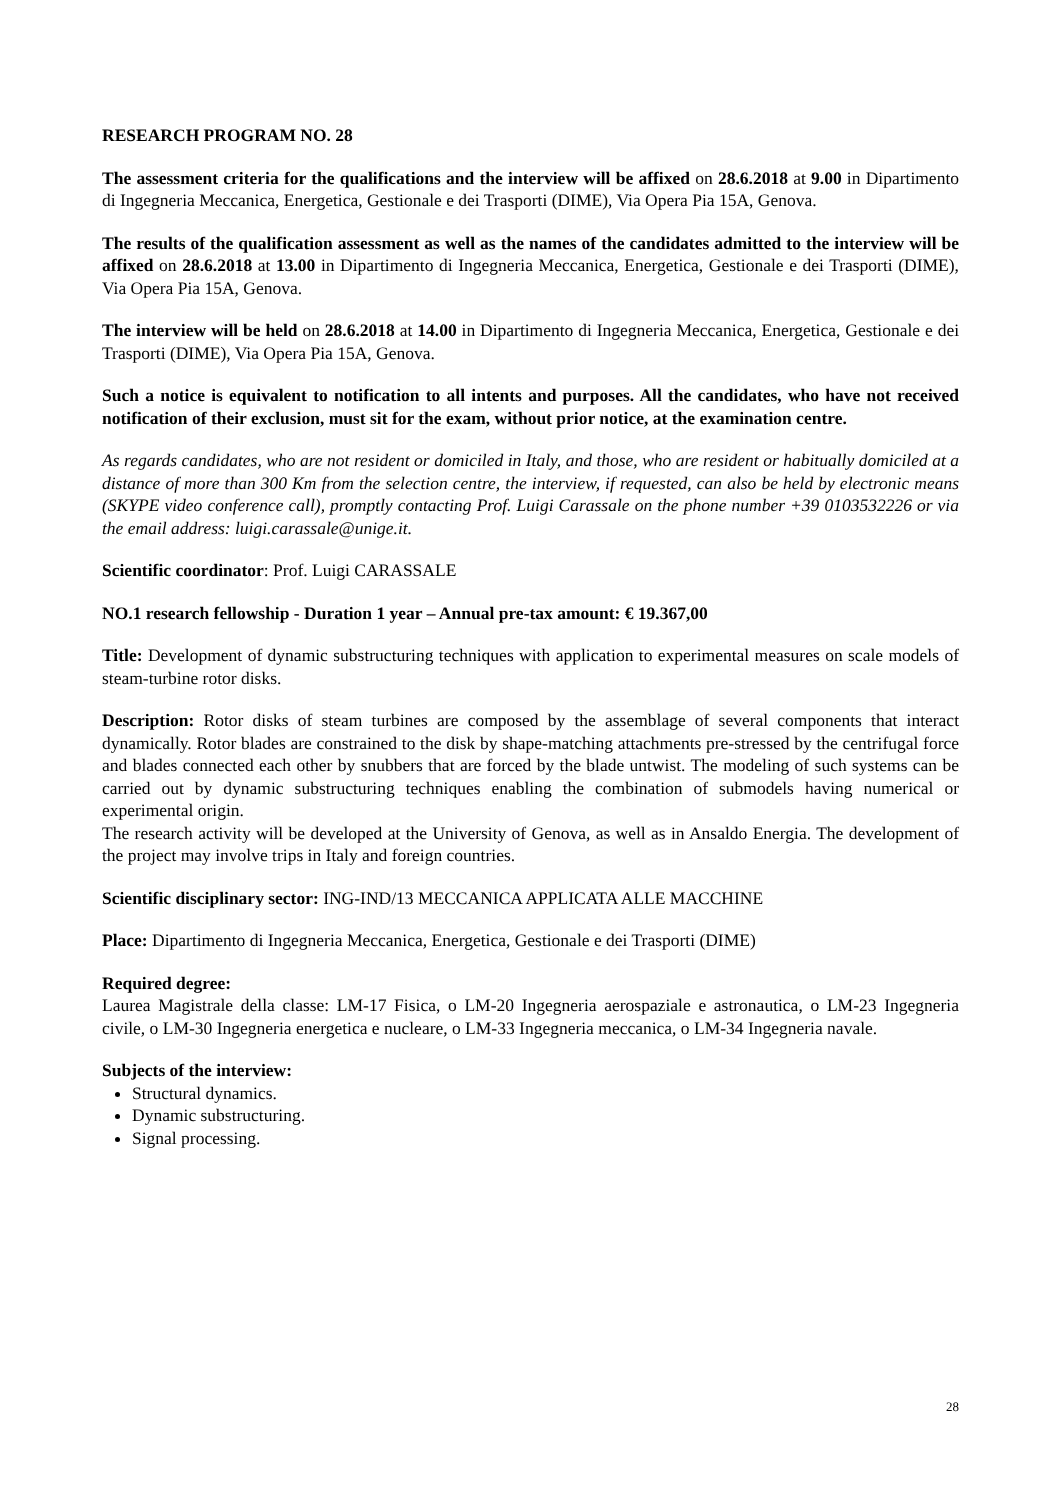RESEARCH PROGRAM NO. 28
The assessment criteria for the qualifications and the interview will be affixed on 28.6.2018 at 9.00 in Dipartimento di Ingegneria Meccanica, Energetica, Gestionale e dei Trasporti (DIME), Via Opera Pia 15A, Genova.
The results of the qualification assessment as well as the names of the candidates admitted to the interview will be affixed on 28.6.2018 at 13.00 in Dipartimento di Ingegneria Meccanica, Energetica, Gestionale e dei Trasporti (DIME), Via Opera Pia 15A, Genova.
The interview will be held on 28.6.2018 at 14.00 in Dipartimento di Ingegneria Meccanica, Energetica, Gestionale e dei Trasporti (DIME), Via Opera Pia 15A, Genova.
Such a notice is equivalent to notification to all intents and purposes. All the candidates, who have not received notification of their exclusion, must sit for the exam, without prior notice, at the examination centre.
As regards candidates, who are not resident or domiciled in Italy, and those, who are resident or habitually domiciled at a distance of more than 300 Km from the selection centre, the interview, if requested, can also be held by electronic means (SKYPE video conference call), promptly contacting Prof. Luigi Carassale on the phone number +39 0103532226 or via the email address: luigi.carassale@unige.it.
Scientific coordinator: Prof. Luigi CARASSALE
NO.1 research fellowship - Duration 1 year – Annual pre-tax amount: € 19.367,00
Title: Development of dynamic substructuring techniques with application to experimental measures on scale models of steam-turbine rotor disks.
Description: Rotor disks of steam turbines are composed by the assemblage of several components that interact dynamically. Rotor blades are constrained to the disk by shape-matching attachments pre-stressed by the centrifugal force and blades connected each other by snubbers that are forced by the blade untwist. The modeling of such systems can be carried out by dynamic substructuring techniques enabling the combination of submodels having numerical or experimental origin.
The research activity will be developed at the University of Genova, as well as in Ansaldo Energia. The development of the project may involve trips in Italy and foreign countries.
Scientific disciplinary sector: ING-IND/13 MECCANICA APPLICATA ALLE MACCHINE
Place: Dipartimento di Ingegneria Meccanica, Energetica, Gestionale e dei Trasporti (DIME)
Required degree:
Laurea Magistrale della classe: LM-17 Fisica, o LM-20 Ingegneria aerospaziale e astronautica, o LM-23 Ingegneria civile, o LM-30 Ingegneria energetica e nucleare, o LM-33 Ingegneria meccanica, o LM-34 Ingegneria navale.
Subjects of the interview:
Structural dynamics.
Dynamic substructuring.
Signal processing.
28